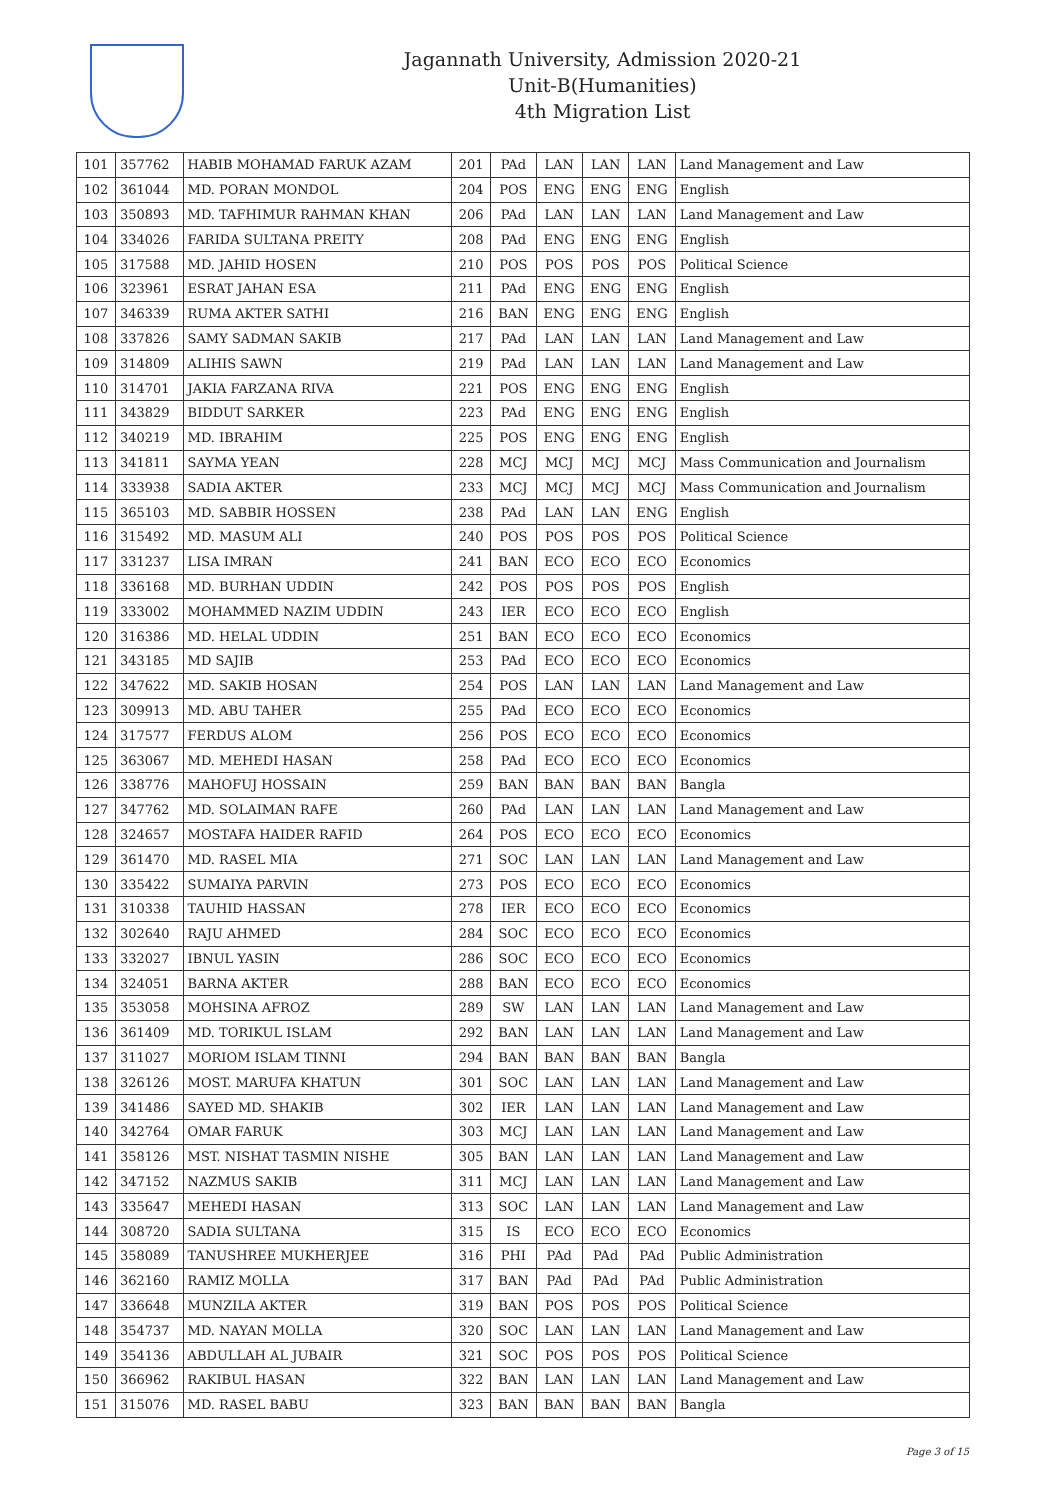Jagannath University, Admission 2020-21
Unit-B(Humanities)
4th Migration List
| 101 | 357762 | HABIB MOHAMAD FARUK AZAM | 201 | PAd | LAN | LAN | LAN | Land Management and Law |
| 102 | 361044 | MD. PORAN MONDOL | 204 | POS | ENG | ENG | ENG | English |
| 103 | 350893 | MD. TAFHIMUR RAHMAN KHAN | 206 | PAd | LAN | LAN | LAN | Land Management and Law |
| 104 | 334026 | FARIDA SULTANA PREITY | 208 | PAd | ENG | ENG | ENG | English |
| 105 | 317588 | MD. JAHID HOSEN | 210 | POS | POS | POS | POS | Political Science |
| 106 | 323961 | ESRAT JAHAN ESA | 211 | PAd | ENG | ENG | ENG | English |
| 107 | 346339 | RUMA AKTER SATHI | 216 | BAN | ENG | ENG | ENG | English |
| 108 | 337826 | SAMY SADMAN SAKIB | 217 | PAd | LAN | LAN | LAN | Land Management and Law |
| 109 | 314809 | ALIHIS SAWN | 219 | PAd | LAN | LAN | LAN | Land Management and Law |
| 110 | 314701 | JAKIA FARZANA RIVA | 221 | POS | ENG | ENG | ENG | English |
| 111 | 343829 | BIDDUT SARKER | 223 | PAd | ENG | ENG | ENG | English |
| 112 | 340219 | MD. IBRAHIM | 225 | POS | ENG | ENG | ENG | English |
| 113 | 341811 | SAYMA YEAN | 228 | MCJ | MCJ | MCJ | MCJ | Mass Communication and Journalism |
| 114 | 333938 | SADIA AKTER | 233 | MCJ | MCJ | MCJ | MCJ | Mass Communication and Journalism |
| 115 | 365103 | MD. SABBIR HOSSEN | 238 | PAd | LAN | LAN | ENG | English |
| 116 | 315492 | MD. MASUM ALI | 240 | POS | POS | POS | POS | Political Science |
| 117 | 331237 | LISA IMRAN | 241 | BAN | ECO | ECO | ECO | Economics |
| 118 | 336168 | MD. BURHAN UDDIN | 242 | POS | POS | POS | POS | English |
| 119 | 333002 | MOHAMMED NAZIM UDDIN | 243 | IER | ECO | ECO | ECO | English |
| 120 | 316386 | MD. HELAL UDDIN | 251 | BAN | ECO | ECO | ECO | Economics |
| 121 | 343185 | MD SAJIB | 253 | PAd | ECO | ECO | ECO | Economics |
| 122 | 347622 | MD. SAKIB HOSAN | 254 | POS | LAN | LAN | LAN | Land Management and Law |
| 123 | 309913 | MD. ABU TAHER | 255 | PAd | ECO | ECO | ECO | Economics |
| 124 | 317577 | FERDUS ALOM | 256 | POS | ECO | ECO | ECO | Economics |
| 125 | 363067 | MD. MEHEDI HASAN | 258 | PAd | ECO | ECO | ECO | Economics |
| 126 | 338776 | MAHOFUJ HOSSAIN | 259 | BAN | BAN | BAN | BAN | Bangla |
| 127 | 347762 | MD. SOLAIMAN RAFE | 260 | PAd | LAN | LAN | LAN | Land Management and Law |
| 128 | 324657 | MOSTAFA HAIDER RAFID | 264 | POS | ECO | ECO | ECO | Economics |
| 129 | 361470 | MD. RASEL MIA | 271 | SOC | LAN | LAN | LAN | Land Management and Law |
| 130 | 335422 | SUMAIYA PARVIN | 273 | POS | ECO | ECO | ECO | Economics |
| 131 | 310338 | TAUHID HASSAN | 278 | IER | ECO | ECO | ECO | Economics |
| 132 | 302640 | RAJU AHMED | 284 | SOC | ECO | ECO | ECO | Economics |
| 133 | 332027 | IBNUL YASIN | 286 | SOC | ECO | ECO | ECO | Economics |
| 134 | 324051 | BARNA AKTER | 288 | BAN | ECO | ECO | ECO | Economics |
| 135 | 353058 | MOHSINA AFROZ | 289 | SW | LAN | LAN | LAN | Land Management and Law |
| 136 | 361409 | MD. TORIKUL ISLAM | 292 | BAN | LAN | LAN | LAN | Land Management and Law |
| 137 | 311027 | MORIOM ISLAM TINNI | 294 | BAN | BAN | BAN | BAN | Bangla |
| 138 | 326126 | MOST. MARUFA KHATUN | 301 | SOC | LAN | LAN | LAN | Land Management and Law |
| 139 | 341486 | SAYED MD. SHAKIB | 302 | IER | LAN | LAN | LAN | Land Management and Law |
| 140 | 342764 | OMAR FARUK | 303 | MCJ | LAN | LAN | LAN | Land Management and Law |
| 141 | 358126 | MST. NISHAT TASMIN NISHE | 305 | BAN | LAN | LAN | LAN | Land Management and Law |
| 142 | 347152 | NAZMUS SAKIB | 311 | MCJ | LAN | LAN | LAN | Land Management and Law |
| 143 | 335647 | MEHEDI HASAN | 313 | SOC | LAN | LAN | LAN | Land Management and Law |
| 144 | 308720 | SADIA SULTANA | 315 | IS | ECO | ECO | ECO | Economics |
| 145 | 358089 | TANUSHREE MUKHERJEE | 316 | PHI | PAd | PAd | PAd | Public Administration |
| 146 | 362160 | RAMIZ MOLLA | 317 | BAN | PAd | PAd | PAd | Public Administration |
| 147 | 336648 | MUNZILA AKTER | 319 | BAN | POS | POS | POS | Political Science |
| 148 | 354737 | MD. NAYAN MOLLA | 320 | SOC | LAN | LAN | LAN | Land Management and Law |
| 149 | 354136 | ABDULLAH AL JUBAIR | 321 | SOC | POS | POS | POS | Political Science |
| 150 | 366962 | RAKIBUL HASAN | 322 | BAN | LAN | LAN | LAN | Land Management and Law |
| 151 | 315076 | MD. RASEL BABU | 323 | BAN | BAN | BAN | BAN | Bangla |
Page 3 of 15